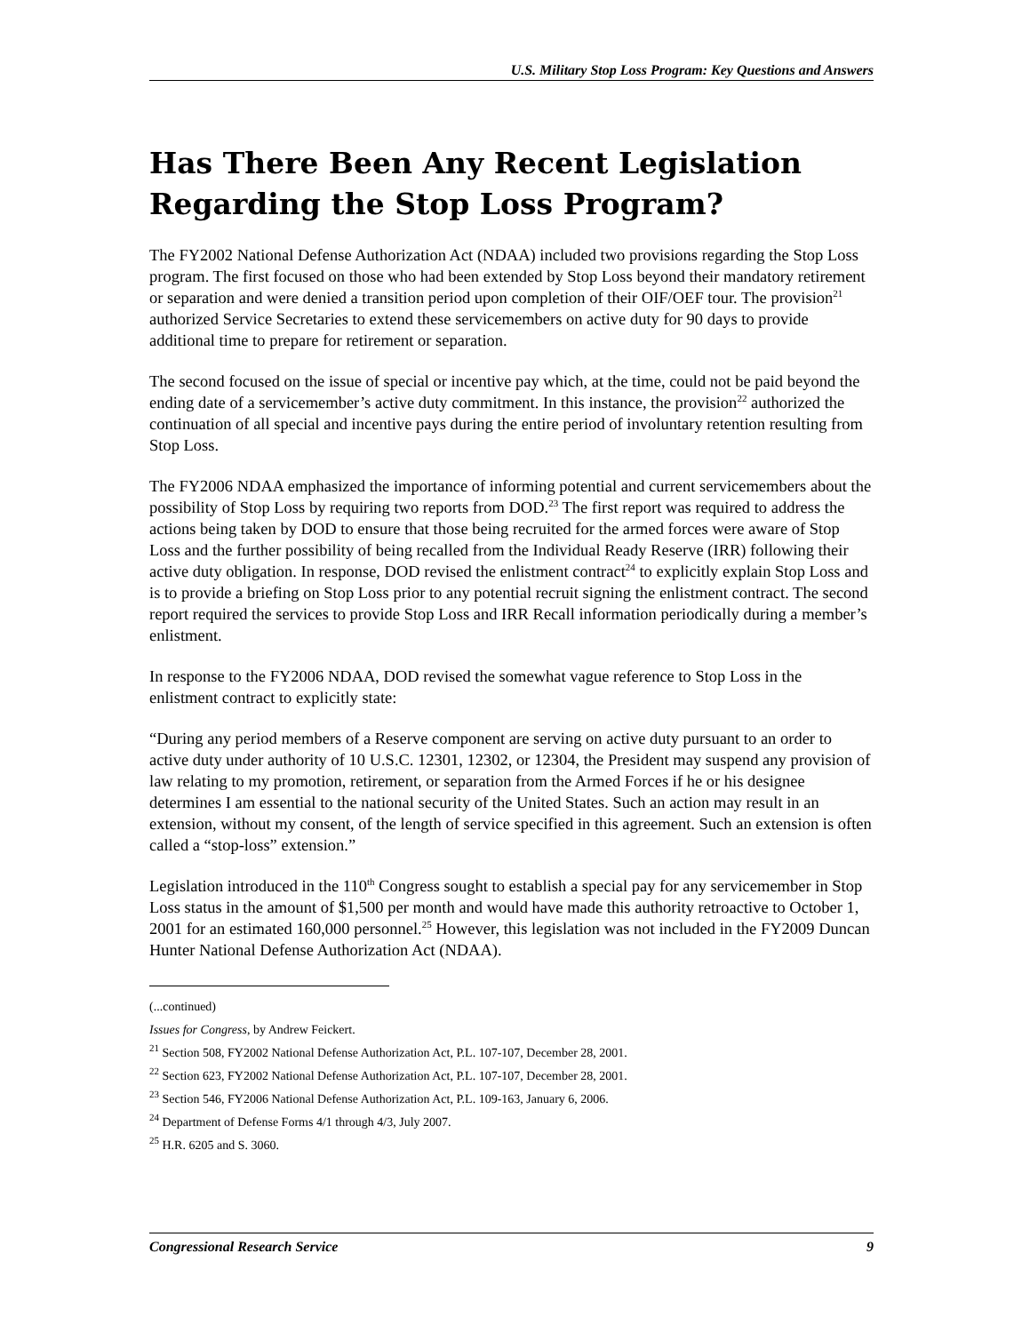U.S. Military Stop Loss Program: Key Questions and Answers
Has There Been Any Recent Legislation Regarding the Stop Loss Program?
The FY2002 National Defense Authorization Act (NDAA) included two provisions regarding the Stop Loss program. The first focused on those who had been extended by Stop Loss beyond their mandatory retirement or separation and were denied a transition period upon completion of their OIF/OEF tour. The provision<sup>21</sup> authorized Service Secretaries to extend these servicemembers on active duty for 90 days to provide additional time to prepare for retirement or separation.
The second focused on the issue of special or incentive pay which, at the time, could not be paid beyond the ending date of a servicemember’s active duty commitment. In this instance, the provision<sup>22</sup> authorized the continuation of all special and incentive pays during the entire period of involuntary retention resulting from Stop Loss.
The FY2006 NDAA emphasized the importance of informing potential and current servicemembers about the possibility of Stop Loss by requiring two reports from DOD.<sup>23</sup> The first report was required to address the actions being taken by DOD to ensure that those being recruited for the armed forces were aware of Stop Loss and the further possibility of being recalled from the Individual Ready Reserve (IRR) following their active duty obligation. In response, DOD revised the enlistment contract<sup>24</sup> to explicitly explain Stop Loss and is to provide a briefing on Stop Loss prior to any potential recruit signing the enlistment contract. The second report required the services to provide Stop Loss and IRR Recall information periodically during a member’s enlistment.
In response to the FY2006 NDAA, DOD revised the somewhat vague reference to Stop Loss in the enlistment contract to explicitly state:
“During any period members of a Reserve component are serving on active duty pursuant to an order to active duty under authority of 10 U.S.C. 12301, 12302, or 12304, the President may suspend any provision of law relating to my promotion, retirement, or separation from the Armed Forces if he or his designee determines I am essential to the national security of the United States. Such an action may result in an extension, without my consent, of the length of service specified in this agreement. Such an extension is often called a “stop-loss” extension.”
Legislation introduced in the 110<sup>th</sup> Congress sought to establish a special pay for any servicemember in Stop Loss status in the amount of $1,500 per month and would have made this authority retroactive to October 1, 2001 for an estimated 160,000 personnel.<sup>25</sup> However, this legislation was not included in the FY2009 Duncan Hunter National Defense Authorization Act (NDAA).
(...continued)
Issues for Congress, by Andrew Feickert.
<sup>21</sup> Section 508, FY2002 National Defense Authorization Act, P.L. 107-107, December 28, 2001.
<sup>22</sup> Section 623, FY2002 National Defense Authorization Act, P.L. 107-107, December 28, 2001.
<sup>23</sup> Section 546, FY2006 National Defense Authorization Act, P.L. 109-163, January 6, 2006.
<sup>24</sup> Department of Defense Forms 4/1 through 4/3, July 2007.
<sup>25</sup> H.R. 6205 and S. 3060.
Congressional Research Service 9